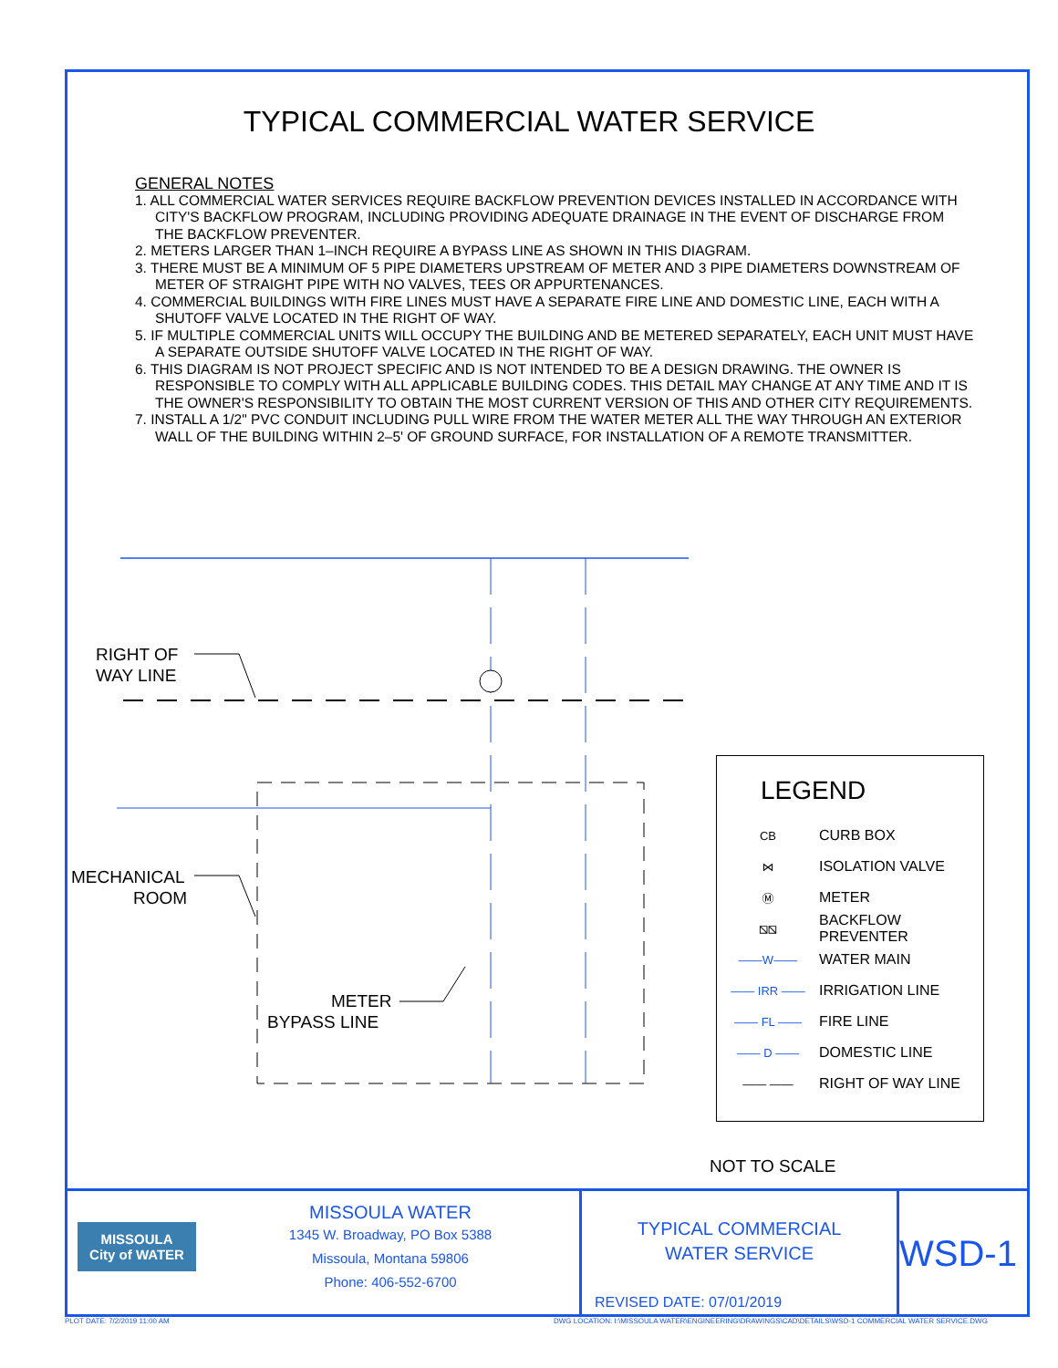TYPICAL COMMERCIAL WATER SERVICE
GENERAL NOTES
1. ALL COMMERCIAL WATER SERVICES REQUIRE BACKFLOW PREVENTION DEVICES INSTALLED IN ACCORDANCE WITH CITY'S BACKFLOW PROGRAM, INCLUDING PROVIDING ADEQUATE DRAINAGE IN THE EVENT OF DISCHARGE FROM THE BACKFLOW PREVENTER.
2. METERS LARGER THAN 1–INCH REQUIRE A BYPASS LINE AS SHOWN IN THIS DIAGRAM.
3. THERE MUST BE A MINIMUM OF 5 PIPE DIAMETERS UPSTREAM OF METER AND 3 PIPE DIAMETERS DOWNSTREAM OF METER OF STRAIGHT PIPE WITH NO VALVES, TEES OR APPURTENANCES.
4. COMMERCIAL BUILDINGS WITH FIRE LINES MUST HAVE A SEPARATE FIRE LINE AND DOMESTIC LINE, EACH WITH A SHUTOFF VALVE LOCATED IN THE RIGHT OF WAY.
5. IF MULTIPLE COMMERCIAL UNITS WILL OCCUPY THE BUILDING AND BE METERED SEPARATELY, EACH UNIT MUST HAVE A SEPARATE OUTSIDE SHUTOFF VALVE LOCATED IN THE RIGHT OF WAY.
6. THIS DIAGRAM IS NOT PROJECT SPECIFIC AND IS NOT INTENDED TO BE A DESIGN DRAWING. THE OWNER IS RESPONSIBLE TO COMPLY WITH ALL APPLICABLE BUILDING CODES. THIS DETAIL MAY CHANGE AT ANY TIME AND IT IS THE OWNER'S RESPONSIBILITY TO OBTAIN THE MOST CURRENT VERSION OF THIS AND OTHER CITY REQUIREMENTS.
7. INSTALL A 1/2" PVC CONDUIT INCLUDING PULL WIRE FROM THE WATER METER ALL THE WAY THROUGH AN EXTERIOR WALL OF THE BUILDING WITHIN 2–5' OF GROUND SURFACE, FOR INSTALLATION OF A REMOTE TRANSMITTER.
RIGHT OF
WAY LINE
MECHANICAL
ROOM
METER
BYPASS LINE
LEGEND
CB CURB BOX
⋈ ISOLATION VALVE
Ⓜ METER
⧅⧅ BACKFLOW
PREVENTER
——W—— WATER MAIN
—— IRR —— IRRIGATION LINE
—— FL —— FIRE LINE
—— D —— DOMESTIC LINE
—— —— RIGHT OF WAY LINE
NOT TO SCALE
MISSOULA WATER
1345 W. Broadway, PO Box 5388
Missoula, Montana 59806
Phone: 406-552-6700
TYPICAL COMMERCIAL
WATER SERVICE
REVISED DATE: 07/01/2019
WSD-1
MISSOULA
City of WATER
PLOT DATE: 7/2/2019 11:00 AM
DWG LOCATION: I:\MISSOULA WATER\ENGINEERING\DRAWINGS\CAD\DETAILS\WSD-1 COMMERCIAL WATER SERVICE.DWG